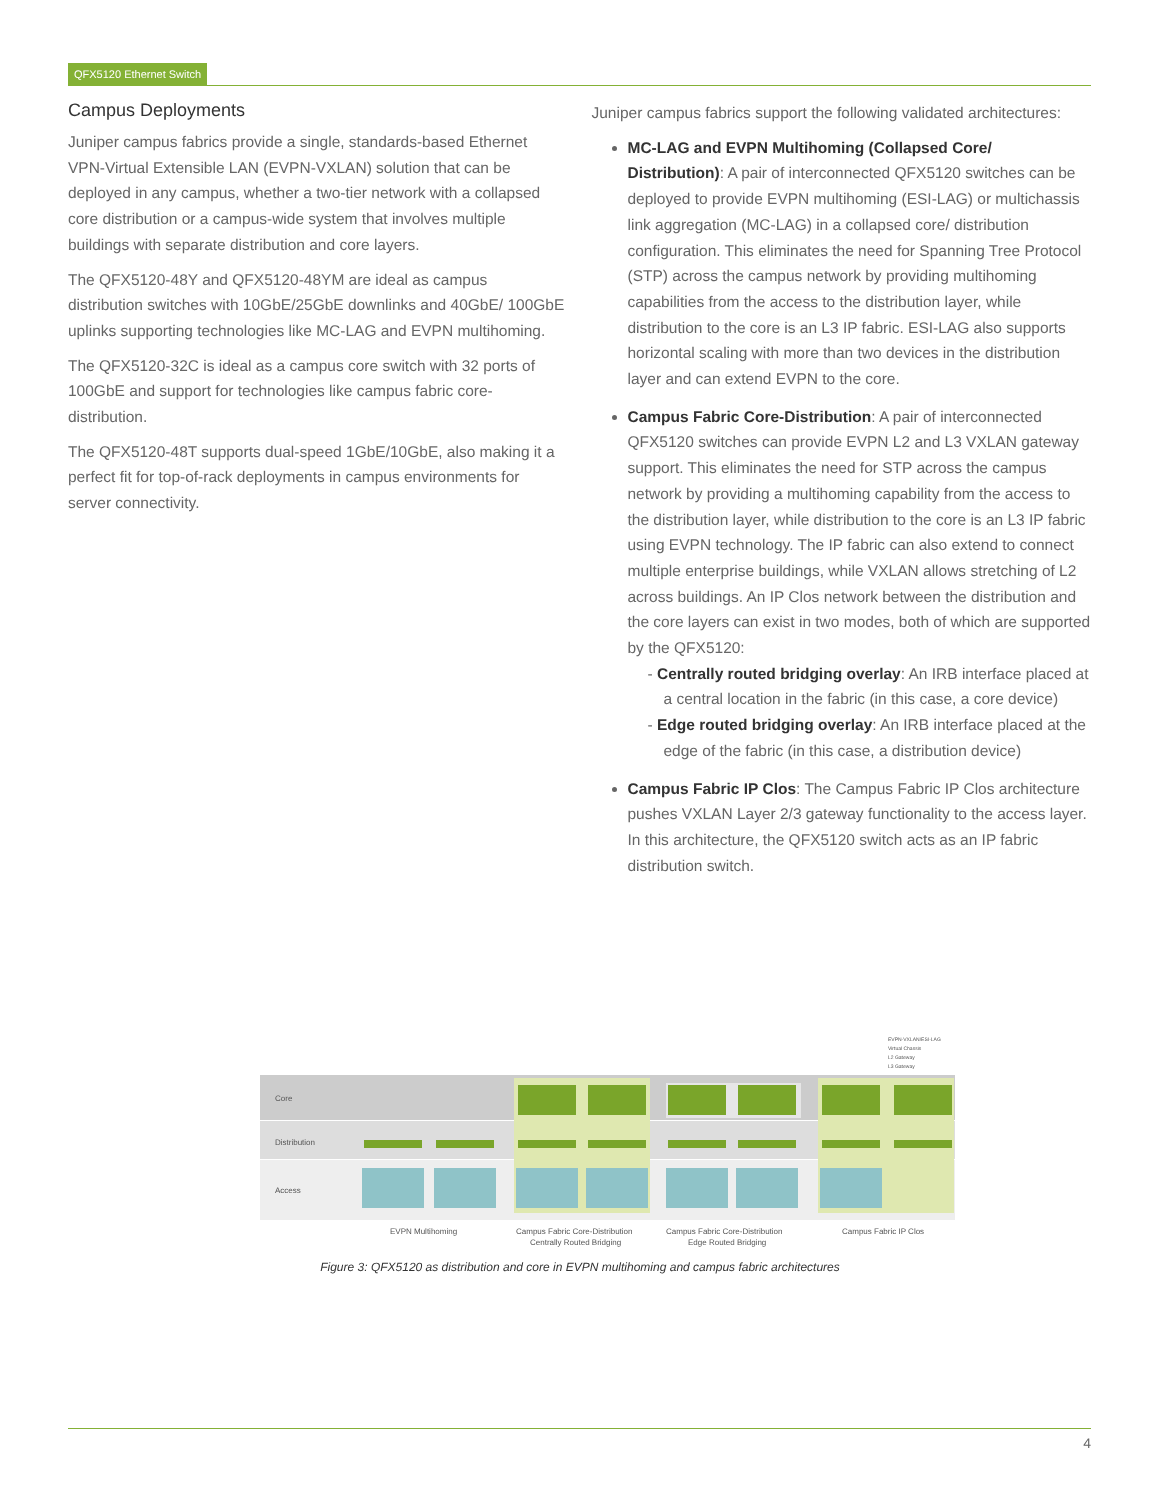QFX5120 Ethernet Switch
Campus Deployments
Juniper campus fabrics provide a single, standards-based Ethernet VPN-Virtual Extensible LAN (EVPN-VXLAN) solution that can be deployed in any campus, whether a two-tier network with a collapsed core distribution or a campus-wide system that involves multiple buildings with separate distribution and core layers.
The QFX5120-48Y and QFX5120-48YM are ideal as campus distribution switches with 10GbE/25GbE downlinks and 40GbE/ 100GbE uplinks supporting technologies like MC-LAG and EVPN multihoming.
The QFX5120-32C is ideal as a campus core switch with 32 ports of 100GbE and support for technologies like campus fabric core-distribution.
The QFX5120-48T supports dual-speed 1GbE/10GbE, also making it a perfect fit for top-of-rack deployments in campus environments for server connectivity.
Juniper campus fabrics support the following validated architectures:
MC-LAG and EVPN Multihoming (Collapsed Core/ Distribution): A pair of interconnected QFX5120 switches can be deployed to provide EVPN multihoming (ESI-LAG) or multichassis link aggregation (MC-LAG) in a collapsed core/ distribution configuration. This eliminates the need for Spanning Tree Protocol (STP) across the campus network by providing multihoming capabilities from the access to the distribution layer, while distribution to the core is an L3 IP fabric. ESI-LAG also supports horizontal scaling with more than two devices in the distribution layer and can extend EVPN to the core.
Campus Fabric Core-Distribution: A pair of interconnected QFX5120 switches can provide EVPN L2 and L3 VXLAN gateway support. This eliminates the need for STP across the campus network by providing a multihoming capability from the access to the distribution layer, while distribution to the core is an L3 IP fabric using EVPN technology. The IP fabric can also extend to connect multiple enterprise buildings, while VXLAN allows stretching of L2 across buildings. An IP Clos network between the distribution and the core layers can exist in two modes, both of which are supported by the QFX5120:
- Centrally routed bridging overlay: An IRB interface placed at a central location in the fabric (in this case, a core device)
- Edge routed bridging overlay: An IRB interface placed at the edge of the fabric (in this case, a distribution device)
Campus Fabric IP Clos: The Campus Fabric IP Clos architecture pushes VXLAN Layer 2/3 gateway functionality to the access layer. In this architecture, the QFX5120 switch acts as an IP fabric distribution switch.
EVPN-VXLAN/ESI-LAG
Virtual Chassis
L2 Gateway
L3 Gateway
Core
Distribution
Access
EVPN Multihoming
Campus Fabric Core-Distribution
Centrally Routed Bridging
Campus Fabric Core-Distribution
Edge Routed Bridging
Campus Fabric IP Clos
Figure 3: QFX5120 as distribution and core in EVPN multihoming and campus fabric architectures
4